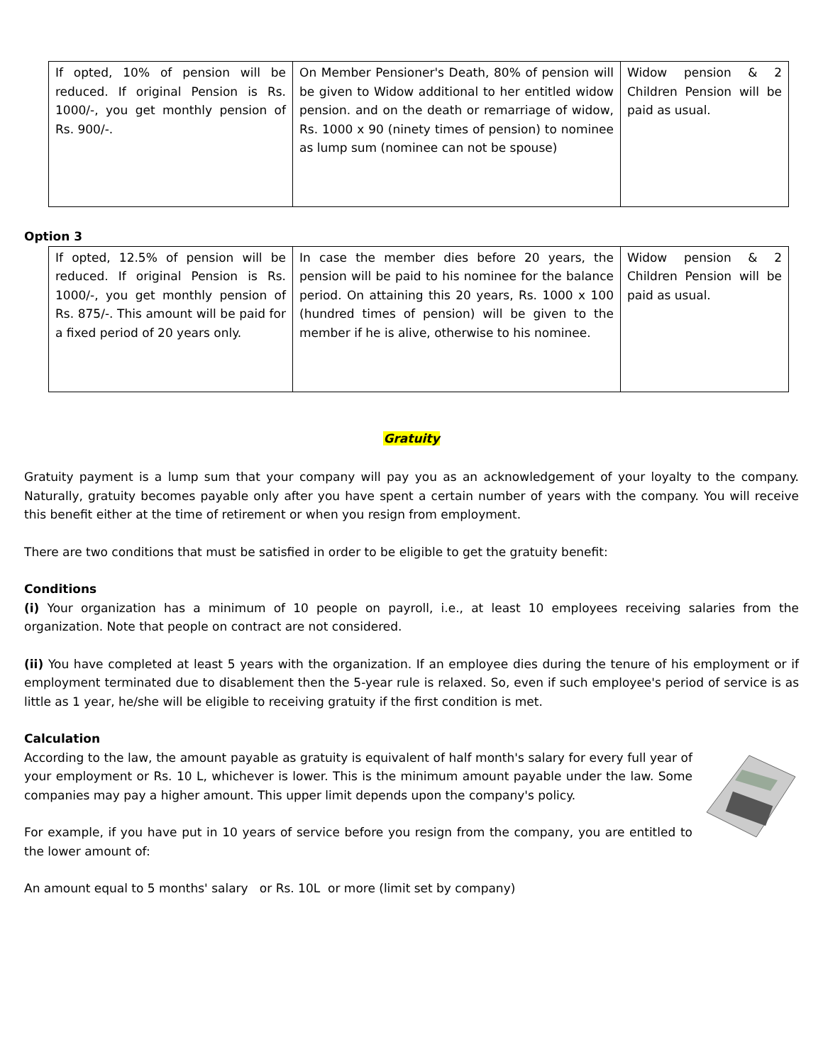| If opted, 10% of pension will be reduced. If original Pension is Rs. 1000/-, you get monthly pension of Rs. 900/-. | On Member Pensioner's Death, 80% of pension will be given to Widow additional to her entitled widow pension. and on the death or remarriage of widow, Rs. 1000 x 90 (ninety times of pension) to nominee as lump sum (nominee can not be spouse) | Widow pension & 2 Children Pension will be paid as usual. |
Option 3
| If opted, 12.5% of pension will be reduced. If original Pension is Rs. 1000/-, you get monthly pension of Rs. 875/-. This amount will be paid for a fixed period of 20 years only. | In case the member dies before 20 years, the pension will be paid to his nominee for the balance period. On attaining this 20 years, Rs. 1000 x 100 (hundred times of pension) will be given to the member if he is alive, otherwise to his nominee. | Widow pension & 2 Children Pension will be paid as usual. |
Gratuity
Gratuity payment is a lump sum that your company will pay you as an acknowledgement of your loyalty to the company. Naturally, gratuity becomes payable only after you have spent a certain number of years with the company. You will receive this benefit either at the time of retirement or when you resign from employment.
There are two conditions that must be satisfied in order to be eligible to get the gratuity benefit:
Conditions
(i) Your organization has a minimum of 10 people on payroll, i.e., at least 10 employees receiving salaries from the organization. Note that people on contract are not considered.
(ii) You have completed at least 5 years with the organization. If an employee dies during the tenure of his employment or if employment terminated due to disablement then the 5-year rule is relaxed. So, even if such employee's period of service is as little as 1 year, he/she will be eligible to receiving gratuity if the first condition is met.
Calculation
According to the law, the amount payable as gratuity is equivalent of half month's salary for every full year of your employment or Rs. 10 L, whichever is lower. This is the minimum amount payable under the law. Some companies may pay a higher amount. This upper limit depends upon the company's policy.
For example, if you have put in 10 years of service before you resign from the company, you are entitled to the lower amount of:
An amount equal to 5 months' salary or Rs. 10L or more (limit set by company)